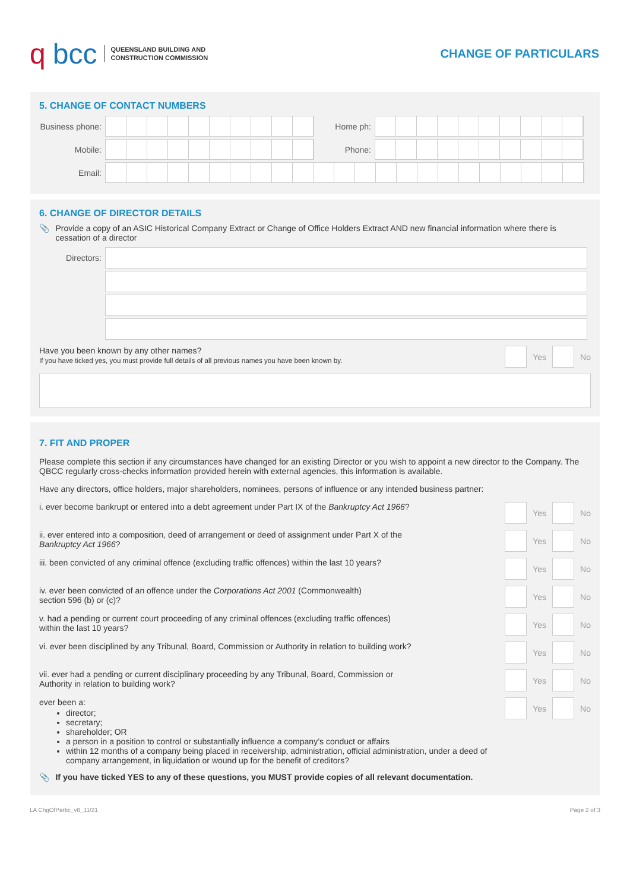qbcc QUEENSLAND BUILDING AND
CONSTRUCTION COMMISSION
CHANGE OF PARTICULARS
5. CHANGE OF CONTACT NUMBERS
Business phone:
Home ph:
Mobile: Phone:
Email:
6. CHANGE OF DIRECTOR DETAILS
📎 Provide a copy of an ASIC Historical Company Extract or Change of Office Holders Extract AND new financial information where there is cessation of a director
Directors:
Have you been known by any other names?
If you have ticked yes, you must provide full details of all previous names you have been known by.
Yes
No
7. FIT AND PROPER
Please complete this section if any circumstances have changed for an existing Director or you wish to appoint a new director to the Company. The QBCC regularly cross-checks information provided herein with external agencies, this information is available.
Have any directors, office holders, major shareholders, nominees, persons of influence or any intended business partner:
i. ever become bankrupt or entered into a debt agreement under Part IX of the Bankruptcy Act 1966?
Yes
No
ii. ever entered into a composition, deed of arrangement or deed of assignment under Part X of the
Bankruptcy Act 1966?
Yes
No
iii. been convicted of any criminal offence (excluding traffic offences) within the last 10 years?
Yes
No
iv. ever been convicted of an offence under the Corporations Act 2001 (Commonwealth)
section 596 (b) or (c)?
Yes
No
v. had a pending or current court proceeding of any criminal offences (excluding traffic offences)
within the last 10 years?
Yes
No
vi. ever been disciplined by any Tribunal, Board, Commission or Authority in relation to building work?
Yes
No
vii. ever had a pending or current disciplinary proceeding by any Tribunal, Board, Commission or
Authority in relation to building work?
Yes
No
ever been a:
director;
secretary;
shareholder; OR
a person in a position to control or substantially influence a company’s conduct or affairs
within 12 months of a company being placed in receivership, administration, official administration, under a deed of company arrangement, in liquidation or wound up for the benefit of creditors?
Yes
No
📎 If you have ticked YES to any of these questions, you MUST provide copies of all relevant documentation.
LA ChgOfPartic_v8_11/21 Page 2 of 3